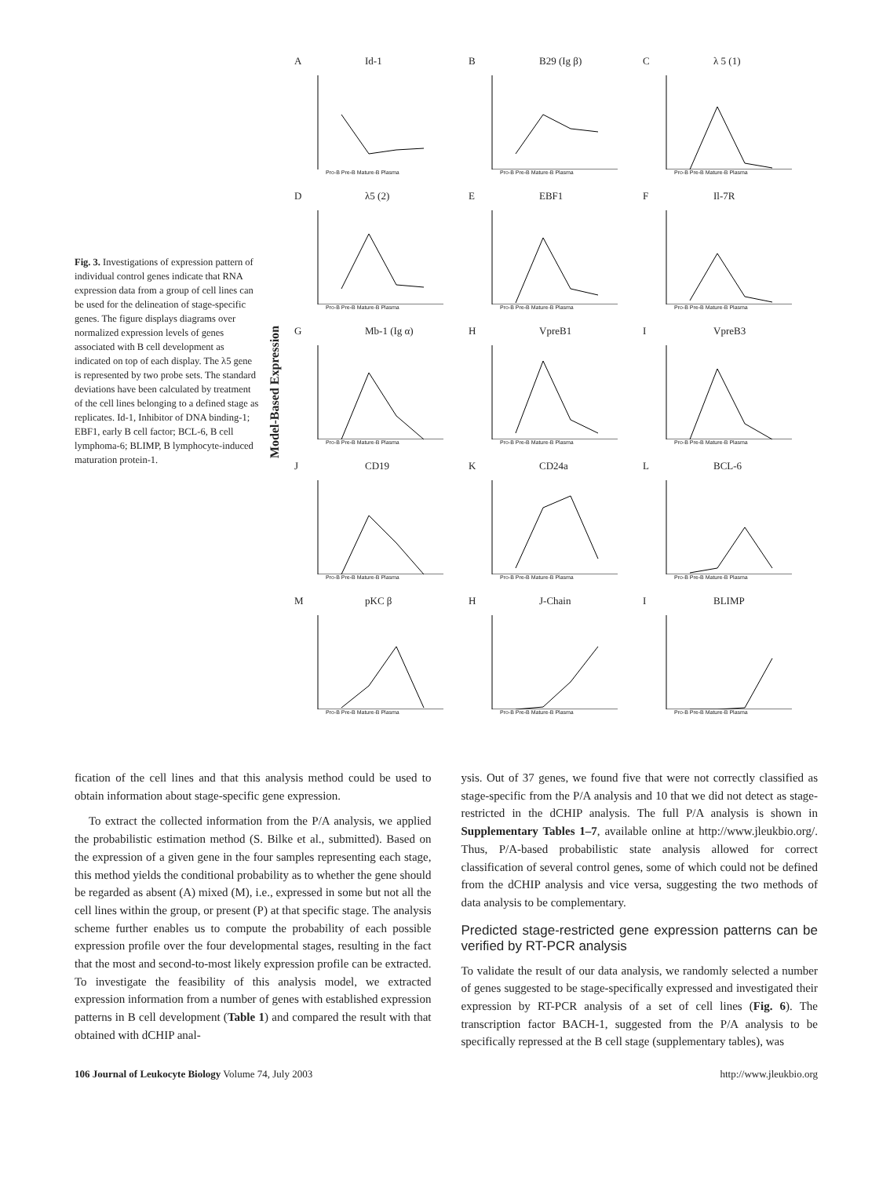Fig. 3. Investigations of expression pattern of individual control genes indicate that RNA expression data from a group of cell lines can be used for the delineation of stage-specific genes. The figure displays diagrams over normalized expression levels of genes associated with B cell development as indicated on top of each display. The λ5 gene is represented by two probe sets. The standard deviations have been calculated by treatment of the cell lines belonging to a defined stage as replicates. Id-1, Inhibitor of DNA binding-1; EBF1, early B cell factor; BCL-6, B cell lymphoma-6; BLIMP, B lymphocyte-induced maturation protein-1.
Model-Based Expression
A Id-1
Pro-B Pre-B Mature-B Plasma
B B29 (Ig β)
Pro-B Pre-B Mature-B Plasma
Cλ 5 (1)
Pro-B Pre-B Mature-B Plasma
Dλ5 (2)
Pro-B Pre-B Mature-B Plasma
E EBF1
Pro-B Pre-B Mature-B Plasma
F Il-7R
Pro-B Pre-B Mature-B Plasma
G Mb-1 (Ig α)
Pro-B Pre-B Mature-B Plasma
H VpreB1
Pro-B Pre-B Mature-B Plasma
I VpreB3
Pro-B Pre-B Mature-B Plasma
J CD19
Pro-B Pre-B Mature-B Plasma
K CD24a
Pro-B Pre-B Mature-B Plasma
L BCL-6
Pro-B Pre-B Mature-B Plasma
MpKC β
Pro-B Pre-B Mature-B Plasma
H J-Chain
Pro-B Pre-B Mature-B Plasma
I BLIMP
Pro-B Pre-B Mature-B Plasma
fication of the cell lines and that this analysis method could be used to obtain information about stage-specific gene expression.
To extract the collected information from the P/A analysis, we applied the probabilistic estimation method (S. Bilke et al., submitted). Based on the expression of a given gene in the four samples representing each stage, this method yields the conditional probability as to whether the gene should be regarded as absent (A) mixed (M), i.e., expressed in some but not all the cell lines within the group, or present (P) at that specific stage. The analysis scheme further enables us to compute the probability of each possible expression profile over the four developmental stages, resulting in the fact that the most and second-to-most likely expression profile can be extracted. To investigate the feasibility of this analysis model, we extracted expression information from a number of genes with established expression patterns in B cell development (Table 1) and compared the result with that obtained with dCHIP anal-
ysis. Out of 37 genes, we found five that were not correctly classified as stage-specific from the P/A analysis and 10 that we did not detect as stage-restricted in the dCHIP analysis. The full P/A analysis is shown in Supplementary Tables 1–7, available online at http://www.jleukbio.org/. Thus, P/A-based probabilistic state analysis allowed for correct classification of several control genes, some of which could not be defined from the dCHIP analysis and vice versa, suggesting the two methods of data analysis to be complementary.
Predicted stage-restricted gene expression patterns can be verified by RT-PCR analysis
To validate the result of our data analysis, we randomly selected a number of genes suggested to be stage-specifically expressed and investigated their expression by RT-PCR analysis of a set of cell lines (Fig. 6). The transcription factor BACH-1, suggested from the P/A analysis to be specifically repressed at the B cell stage (supplementary tables), was
106 Journal of Leukocyte Biology Volume 74, July 2003 http://www.jleukbio.org